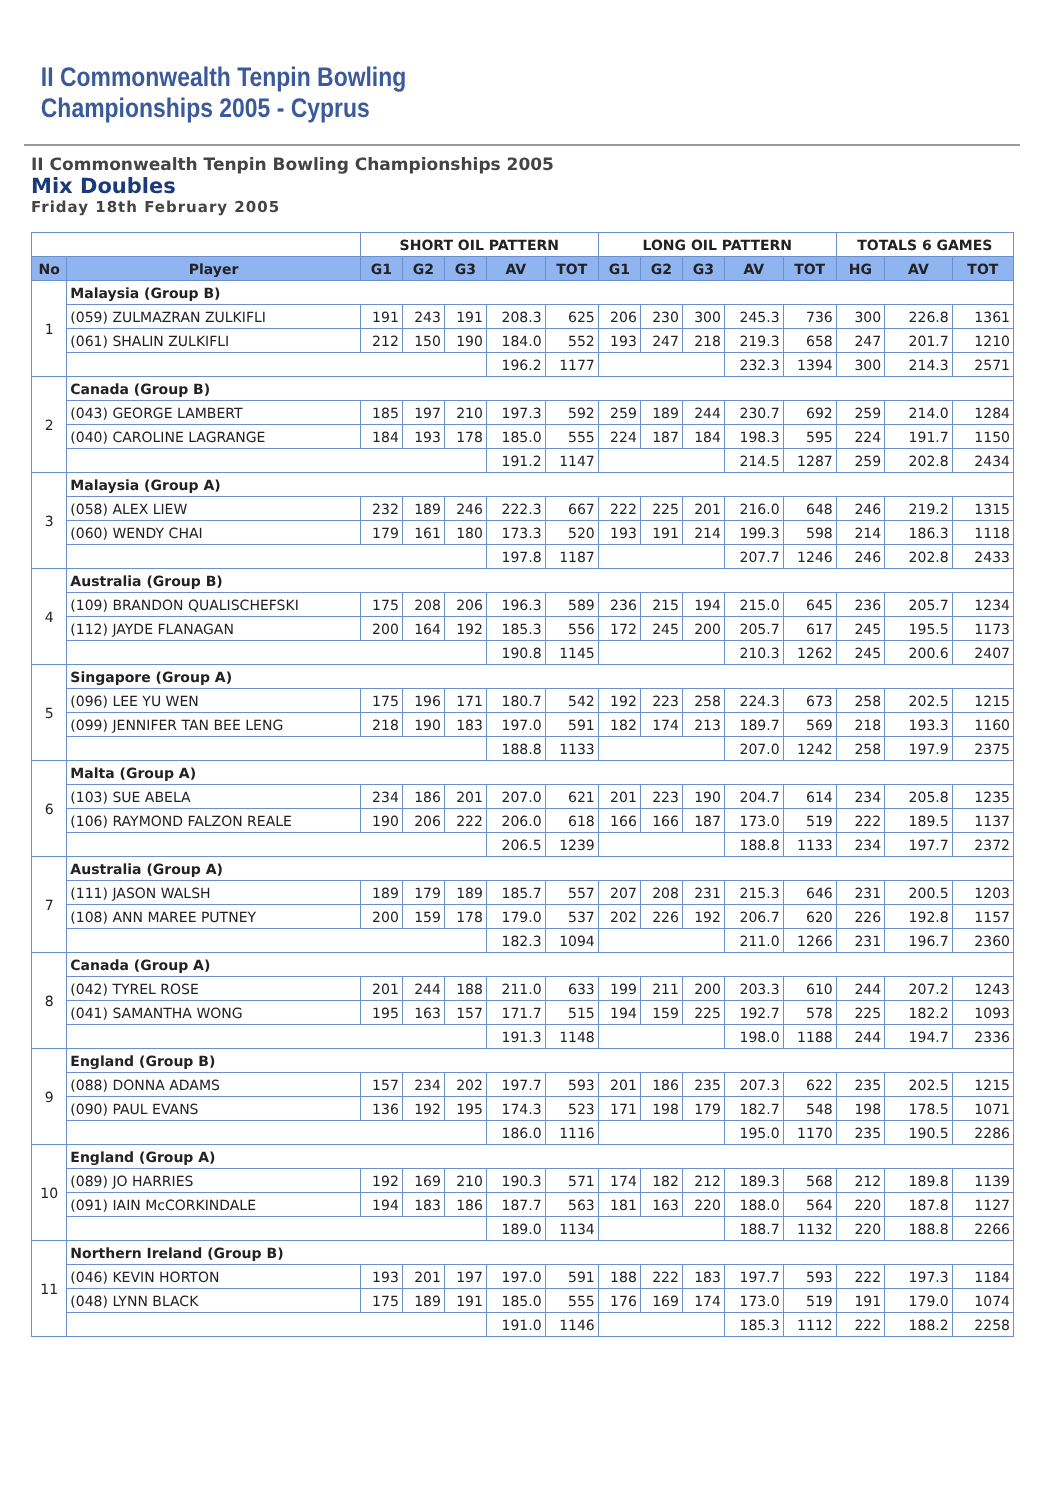II Commonwealth Tenpin Bowling
Championships 2005 - Cyprus
II Commonwealth Tenpin Bowling Championships 2005
Mix Doubles
Friday 18th February 2005
| | | SHORT OIL PATTERN | | | | | LONG OIL PATTERN | | | | | TOTALS 6 GAMES | | |
| --- | --- | --- | --- | --- | --- | --- | --- | --- | --- | --- | --- | --- | --- | --- |
| No | Player | G1 | G2 | G3 | AV | TOT | G1 | G2 | G3 | AV | TOT | HG | AV | TOT |
| 1 | Malaysia (Group B) | | | | | | | | | | | | | |
| | (059) ZULMAZRAN ZULKIFLI | 191 | 243 | 191 | 208.3 | 625 | 206 | 230 | 300 | 245.3 | 736 | 300 | 226.8 | 1361 |
| | (061) SHALIN ZULKIFLI | 212 | 150 | 190 | 184.0 | 552 | 193 | 247 | 218 | 219.3 | 658 | 247 | 201.7 | 1210 |
| | | | | | 196.2 | 1177 | | | | 232.3 | 1394 | 300 | 214.3 | 2571 |
| 2 | Canada (Group B) | | | | | | | | | | | | | |
| | (043) GEORGE LAMBERT | 185 | 197 | 210 | 197.3 | 592 | 259 | 189 | 244 | 230.7 | 692 | 259 | 214.0 | 1284 |
| | (040) CAROLINE LAGRANGE | 184 | 193 | 178 | 185.0 | 555 | 224 | 187 | 184 | 198.3 | 595 | 224 | 191.7 | 1150 |
| | | | | | 191.2 | 1147 | | | | 214.5 | 1287 | 259 | 202.8 | 2434 |
| 3 | Malaysia (Group A) | | | | | | | | | | | | | |
| | (058) ALEX LIEW | 232 | 189 | 246 | 222.3 | 667 | 222 | 225 | 201 | 216.0 | 648 | 246 | 219.2 | 1315 |
| | (060) WENDY CHAI | 179 | 161 | 180 | 173.3 | 520 | 193 | 191 | 214 | 199.3 | 598 | 214 | 186.3 | 1118 |
| | | | | | 197.8 | 1187 | | | | 207.7 | 1246 | 246 | 202.8 | 2433 |
| 4 | Australia (Group B) | | | | | | | | | | | | | |
| | (109) BRANDON QUALISCHEFSKI | 175 | 208 | 206 | 196.3 | 589 | 236 | 215 | 194 | 215.0 | 645 | 236 | 205.7 | 1234 |
| | (112) JAYDE FLANAGAN | 200 | 164 | 192 | 185.3 | 556 | 172 | 245 | 200 | 205.7 | 617 | 245 | 195.5 | 1173 |
| | | | | | 190.8 | 1145 | | | | 210.3 | 1262 | 245 | 200.6 | 2407 |
| 5 | Singapore (Group A) | | | | | | | | | | | | | |
| | (096) LEE YU WEN | 175 | 196 | 171 | 180.7 | 542 | 192 | 223 | 258 | 224.3 | 673 | 258 | 202.5 | 1215 |
| | (099) JENNIFER TAN BEE LENG | 218 | 190 | 183 | 197.0 | 591 | 182 | 174 | 213 | 189.7 | 569 | 218 | 193.3 | 1160 |
| | | | | | 188.8 | 1133 | | | | 207.0 | 1242 | 258 | 197.9 | 2375 |
| 6 | Malta (Group A) | | | | | | | | | | | | | |
| | (103) SUE ABELA | 234 | 186 | 201 | 207.0 | 621 | 201 | 223 | 190 | 204.7 | 614 | 234 | 205.8 | 1235 |
| | (106) RAYMOND FALZON REALE | 190 | 206 | 222 | 206.0 | 618 | 166 | 166 | 187 | 173.0 | 519 | 222 | 189.5 | 1137 |
| | | | | | 206.5 | 1239 | | | | 188.8 | 1133 | 234 | 197.7 | 2372 |
| 7 | Australia (Group A) | | | | | | | | | | | | | |
| | (111) JASON WALSH | 189 | 179 | 189 | 185.7 | 557 | 207 | 208 | 231 | 215.3 | 646 | 231 | 200.5 | 1203 |
| | (108) ANN MAREE PUTNEY | 200 | 159 | 178 | 179.0 | 537 | 202 | 226 | 192 | 206.7 | 620 | 226 | 192.8 | 1157 |
| | | | | | 182.3 | 1094 | | | | 211.0 | 1266 | 231 | 196.7 | 2360 |
| 8 | Canada (Group A) | | | | | | | | | | | | | |
| | (042) TYREL ROSE | 201 | 244 | 188 | 211.0 | 633 | 199 | 211 | 200 | 203.3 | 610 | 244 | 207.2 | 1243 |
| | (041) SAMANTHA WONG | 195 | 163 | 157 | 171.7 | 515 | 194 | 159 | 225 | 192.7 | 578 | 225 | 182.2 | 1093 |
| | | | | | 191.3 | 1148 | | | | 198.0 | 1188 | 244 | 194.7 | 2336 |
| 9 | England (Group B) | | | | | | | | | | | | | |
| | (088) DONNA ADAMS | 157 | 234 | 202 | 197.7 | 593 | 201 | 186 | 235 | 207.3 | 622 | 235 | 202.5 | 1215 |
| | (090) PAUL EVANS | 136 | 192 | 195 | 174.3 | 523 | 171 | 198 | 179 | 182.7 | 548 | 198 | 178.5 | 1071 |
| | | | | | 186.0 | 1116 | | | | 195.0 | 1170 | 235 | 190.5 | 2286 |
| 10 | England (Group A) | | | | | | | | | | | | | |
| | (089) JO HARRIES | 192 | 169 | 210 | 190.3 | 571 | 174 | 182 | 212 | 189.3 | 568 | 212 | 189.8 | 1139 |
| | (091) IAIN McCORKINDALE | 194 | 183 | 186 | 187.7 | 563 | 181 | 163 | 220 | 188.0 | 564 | 220 | 187.8 | 1127 |
| | | | | | 189.0 | 1134 | | | | 188.7 | 1132 | 220 | 188.8 | 2266 |
| 11 | Northern Ireland (Group B) | | | | | | | | | | | | | |
| | (046) KEVIN HORTON | 193 | 201 | 197 | 197.0 | 591 | 188 | 222 | 183 | 197.7 | 593 | 222 | 197.3 | 1184 |
| | (048) LYNN BLACK | 175 | 189 | 191 | 185.0 | 555 | 176 | 169 | 174 | 173.0 | 519 | 191 | 179.0 | 1074 |
| | | | | | 191.0 | 1146 | | | | 185.3 | 1112 | 222 | 188.2 | 2258 |